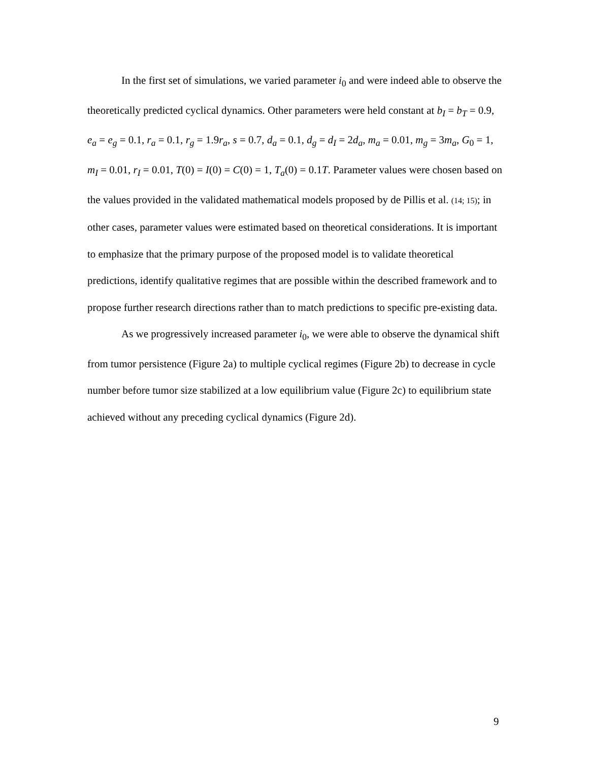In the first set of simulations, we varied parameter i<sub>0</sub> and were indeed able to observe the theoretically predicted cyclical dynamics. Other parameters were held constant at b<sub>I</sub> = b<sub>T</sub> = 0.9, e<sub>a</sub> = e<sub>g</sub> = 0.1, r<sub>a</sub> = 0.1, r<sub>g</sub> = 1.9r<sub>a</sub>, s = 0.7, d<sub>a</sub> = 0.1, d<sub>g</sub> = d<sub>I</sub> = 2d<sub>a</sub>, m<sub>a</sub> = 0.01, m<sub>g</sub> = 3m<sub>a</sub>, G<sub>0</sub> = 1, m<sub>I</sub> = 0.01, r<sub>I</sub> = 0.01, T(0) = I(0) = C(0) = 1, T<sub>a</sub>(0) = 0.1T. Parameter values were chosen based on the values provided in the validated mathematical models proposed by de Pillis et al. (14; 15); in other cases, parameter values were estimated based on theoretical considerations. It is important to emphasize that the primary purpose of the proposed model is to validate theoretical predictions, identify qualitative regimes that are possible within the described framework and to propose further research directions rather than to match predictions to specific pre-existing data.
As we progressively increased parameter i<sub>0</sub>, we were able to observe the dynamical shift from tumor persistence (Figure 2a) to multiple cyclical regimes (Figure 2b) to decrease in cycle number before tumor size stabilized at a low equilibrium value (Figure 2c) to equilibrium state achieved without any preceding cyclical dynamics (Figure 2d).
9